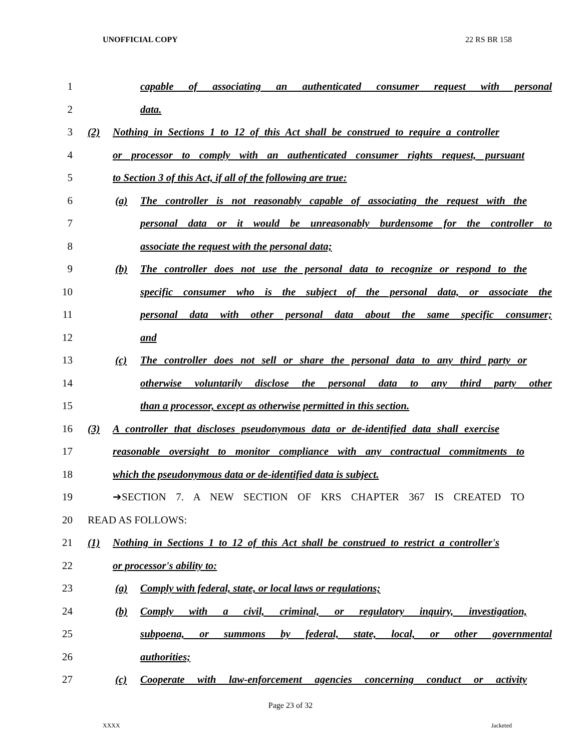UNOFFICIAL COPY 22 RS BR 158
1 capable of associating an authenticated consumer request with personal
2 data.
3 (2) Nothing in Sections 1 to 12 of this Act shall be construed to require a controller
4 or processor to comply with an authenticated consumer rights request, pursuant
5 to Section 3 of this Act, if all of the following are true:
6 (a) The controller is not reasonably capable of associating the request with the
7 personal data or it would be unreasonably burdensome for the controller to
8 associate the request with the personal data;
9 (b) The controller does not use the personal data to recognize or respond to the
10 specific consumer who is the subject of the personal data, or associate the
11 personal data with other personal data about the same specific consumer;
12 and
13 (c) The controller does not sell or share the personal data to any third party or
14 otherwise voluntarily disclose the personal data to any third party other
15 than a processor, except as otherwise permitted in this section.
16 (3) A controller that discloses pseudonymous data or de-identified data shall exercise
17 reasonable oversight to monitor compliance with any contractual commitments to
18 which the pseudonymous data or de-identified data is subject.
19 ➔SECTION 7. A NEW SECTION OF KRS CHAPTER 367 IS CREATED TO
20 READ AS FOLLOWS:
21 (1) Nothing in Sections 1 to 12 of this Act shall be construed to restrict a controller's
22 or processor's ability to:
23 (a) Comply with federal, state, or local laws or regulations;
24 (b) Comply with a civil, criminal, or regulatory inquiry, investigation,
25 subpoena, or summons by federal, state, local, or other governmental
26 authorities;
27 (c) Cooperate with law-enforcement agencies concerning conduct or activity
Page 23 of 32
XXXX Jacketed